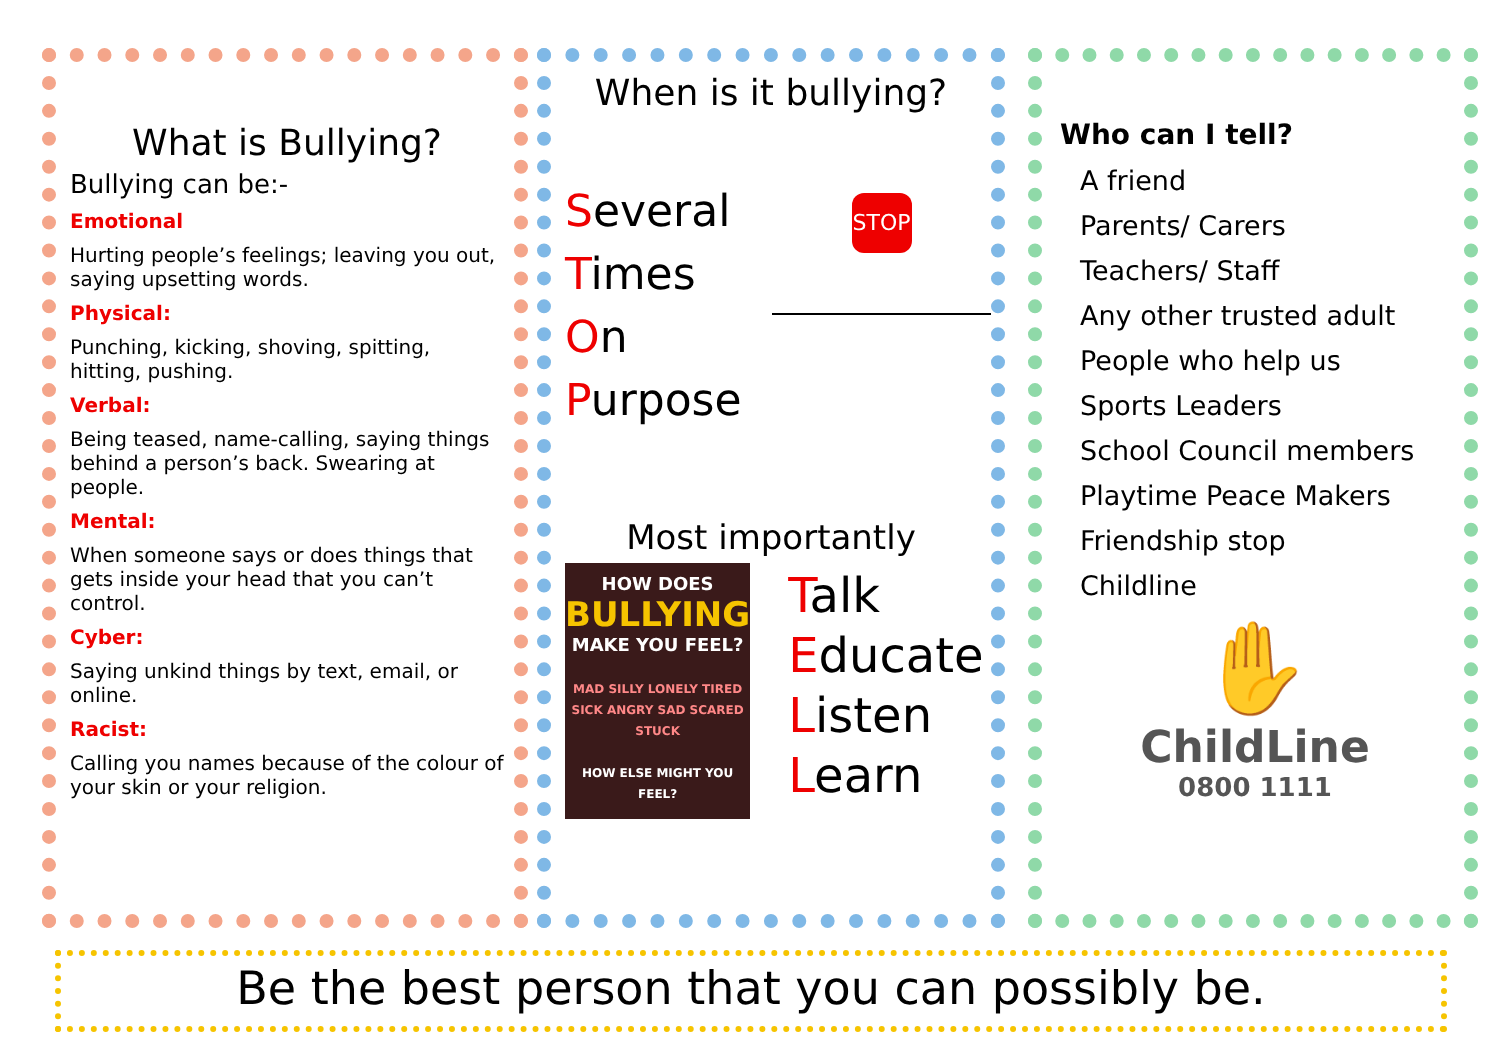What is Bullying?
Bullying can be:-
Emotional
Hurting people’s feelings; leaving you out, saying upsetting words.
Physical:
Punching, kicking, shoving, spitting, hitting, pushing.
Verbal:
Being teased, name-calling, saying things behind a person’s back. Swearing at people.
Mental:
When someone says or does things that gets inside your head that you can’t control.
Cyber:
Saying unkind things by text, email, or online.
Racist:
Calling you names because of the colour of your skin or your religion.
When is it bullying?
Several
Times
On
Purpose
STOP
Most importantly
HOW DOES
BULLYING
MAKE YOU FEEL?
MAD SILLY LONELY TIRED SICK ANGRY SAD SCARED STUCK
HOW ELSE MIGHT YOU FEEL?
Talk
Educate
Listen
Learn
Who can I tell?
A friend
Parents/ Carers
Teachers/ Staff
Any other trusted adult
People who help us
Sports Leaders
School Council members
Playtime Peace Makers
Friendship stop
Childline
✋
ChildLine
0800 1111
Be the best person that you can possibly be.